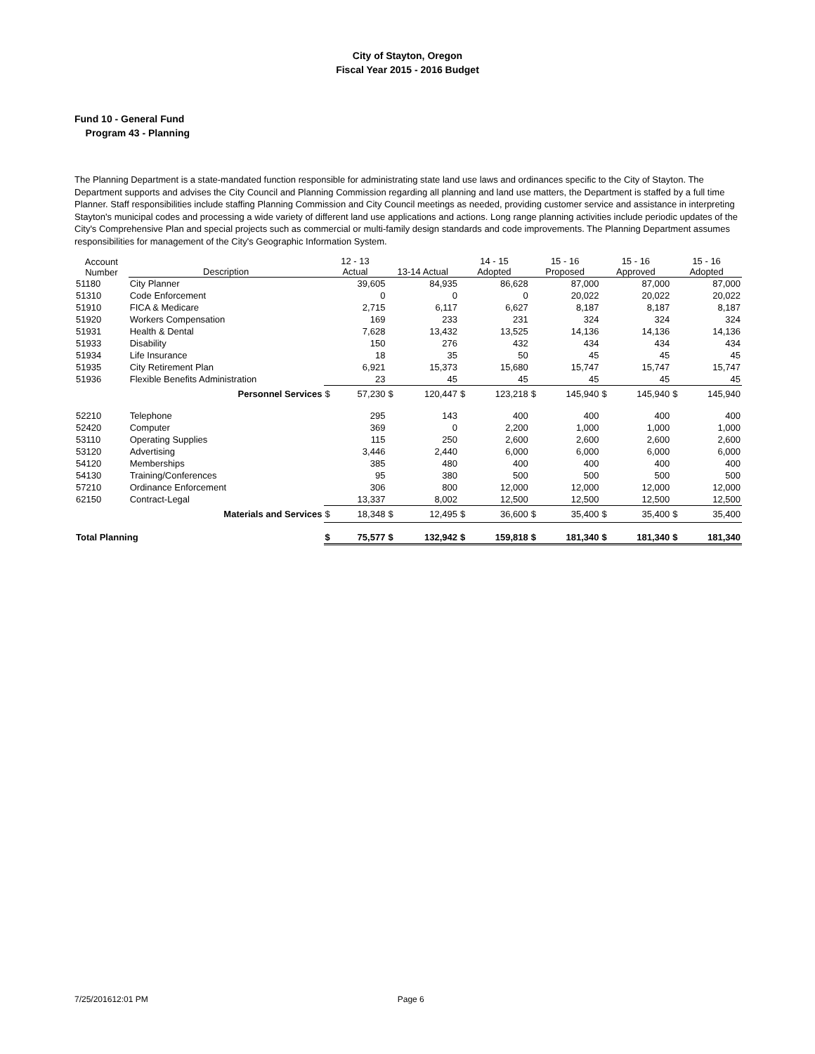City of Stayton, Oregon
Fiscal Year 2015 - 2016 Budget
Fund 10 - General Fund
Program 43 - Planning
The Planning Department is a state-mandated function responsible for administrating state land use laws and ordinances specific to the City of Stayton. The Department supports and advises the City Council and Planning Commission regarding all planning and land use matters, the Department is staffed by a full time Planner. Staff responsibilities include staffing Planning Commission and City Council meetings as needed, providing customer service and assistance in interpreting Stayton's municipal codes and processing a wide variety of different land use applications and actions. Long range planning activities include periodic updates of the City's Comprehensive Plan and special projects such as commercial or multi-family design standards and code improvements. The Planning Department assumes responsibilities for management of the City's Geographic Information System.
| Account Number | Description | 12 - 13 Actual | | 13-14 Actual | | 14 - 15 Adopted | | 15 - 16 Proposed | | 15 - 16 Approved | | 15 - 16 Adopted | |
| --- | --- | --- | --- | --- | --- | --- | --- | --- | --- | --- | --- | --- | --- |
| 51180 | City Planner | | 39,605 | | 84,935 | | 86,628 | | 87,000 | | 87,000 | | 87,000 |
| 51310 | Code Enforcement | | 0 | | 0 | | 0 | | 20,022 | | 20,022 | | 20,022 |
| 51910 | FICA & Medicare | | 2,715 | | 6,117 | | 6,627 | | 8,187 | | 8,187 | | 8,187 |
| 51920 | Workers Compensation | | 169 | | 233 | | 231 | | 324 | | 324 | | 324 |
| 51931 | Health & Dental | | 7,628 | | 13,432 | | 13,525 | | 14,136 | | 14,136 | | 14,136 |
| 51933 | Disability | | 150 | | 276 | | 432 | | 434 | | 434 | | 434 |
| 51934 | Life Insurance | | 18 | | 35 | | 50 | | 45 | | 45 | | 45 |
| 51935 | City Retirement Plan | | 6,921 | | 15,373 | | 15,680 | | 15,747 | | 15,747 | | 15,747 |
| 51936 | Flexible Benefits Administration | | 23 | | 45 | | 45 | | 45 | | 45 | | 45 |
| | Personnel Services | $ | 57,230 | $ | 120,447 | $ | 123,218 | $ | 145,940 | $ | 145,940 | $ | 145,940 |
| 52210 | Telephone | | 295 | | 143 | | 400 | | 400 | | 400 | | 400 |
| 52420 | Computer | | 369 | | 0 | | 2,200 | | 1,000 | | 1,000 | | 1,000 |
| 53110 | Operating Supplies | | 115 | | 250 | | 2,600 | | 2,600 | | 2,600 | | 2,600 |
| 53120 | Advertising | | 3,446 | | 2,440 | | 6,000 | | 6,000 | | 6,000 | | 6,000 |
| 54120 | Memberships | | 385 | | 480 | | 400 | | 400 | | 400 | | 400 |
| 54130 | Training/Conferences | | 95 | | 380 | | 500 | | 500 | | 500 | | 500 |
| 57210 | Ordinance Enforcement | | 306 | | 800 | | 12,000 | | 12,000 | | 12,000 | | 12,000 |
| 62150 | Contract-Legal | | 13,337 | | 8,002 | | 12,500 | | 12,500 | | 12,500 | | 12,500 |
| | Materials and Services | $ | 18,348 | $ | 12,495 | $ | 36,600 | $ | 35,400 | $ | 35,400 | $ | 35,400 |
| Total Planning | | $ | 75,577 | $ | 132,942 | $ | 159,818 | $ | 181,340 | $ | 181,340 | $ | 181,340 |
7/25/201612:01 PM Page 6